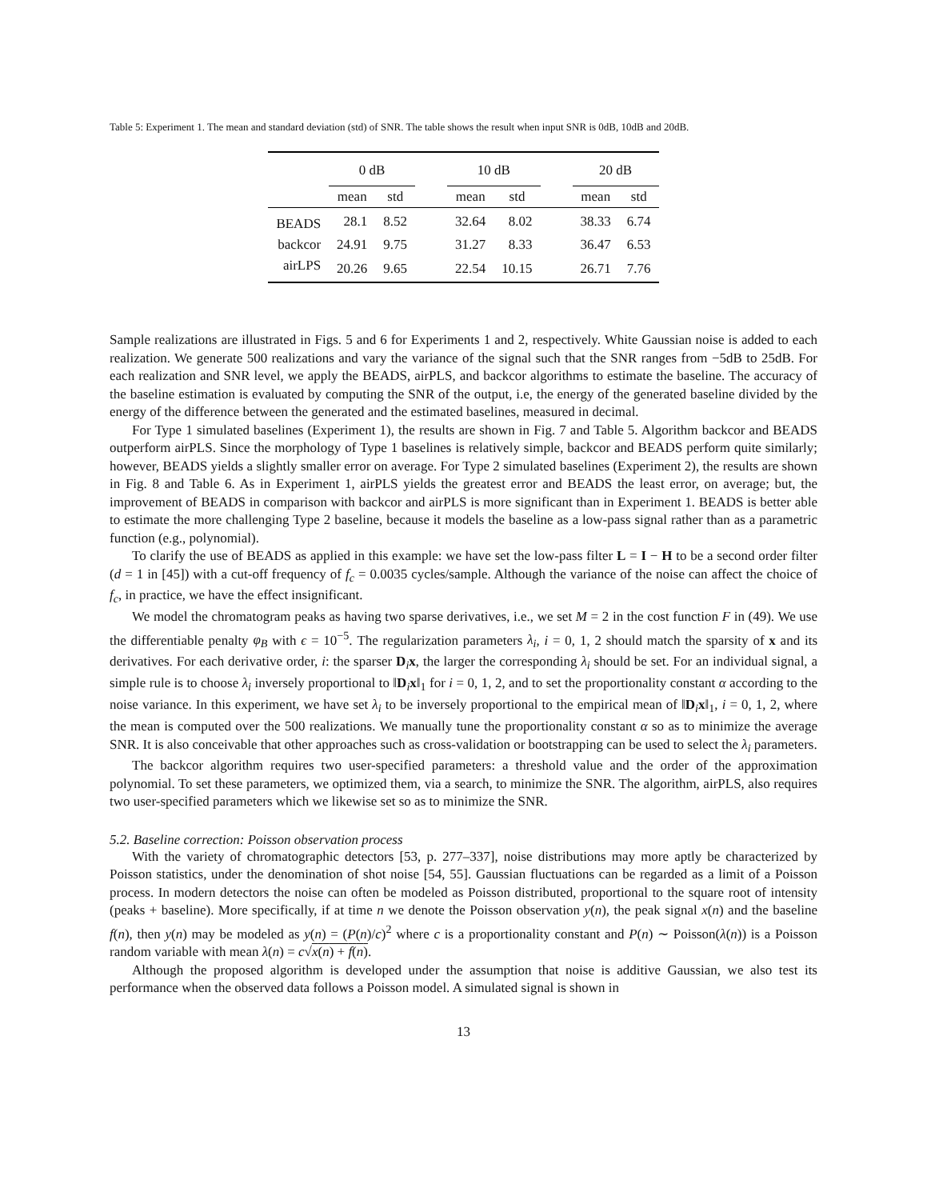Table 5: Experiment 1. The mean and standard deviation (std) of SNR. The table shows the result when input SNR is 0dB, 10dB and 20dB.
| | 0 dB | | | 10 dB | | | 20 dB | |
| --- | --- | --- | --- | --- | --- | --- | --- | --- |
| | mean | std | | mean | std | | mean | std |
| BEADS | 28.1 | 8.52 | | 32.64 | 8.02 | | 38.33 | 6.74 |
| backcor | 24.91 | 9.75 | | 31.27 | 8.33 | | 36.47 | 6.53 |
| airLPS | 20.26 | 9.65 | | 22.54 | 10.15 | | 26.71 | 7.76 |
Sample realizations are illustrated in Figs. 5 and 6 for Experiments 1 and 2, respectively. White Gaussian noise is added to each realization. We generate 500 realizations and vary the variance of the signal such that the SNR ranges from −5dB to 25dB. For each realization and SNR level, we apply the BEADS, airPLS, and backcor algorithms to estimate the baseline. The accuracy of the baseline estimation is evaluated by computing the SNR of the output, i.e, the energy of the generated baseline divided by the energy of the difference between the generated and the estimated baselines, measured in decimal.
For Type 1 simulated baselines (Experiment 1), the results are shown in Fig. 7 and Table 5. Algorithm backcor and BEADS outperform airPLS. Since the morphology of Type 1 baselines is relatively simple, backcor and BEADS perform quite similarly; however, BEADS yields a slightly smaller error on average. For Type 2 simulated baselines (Experiment 2), the results are shown in Fig. 8 and Table 6. As in Experiment 1, airPLS yields the greatest error and BEADS the least error, on average; but, the improvement of BEADS in comparison with backcor and airPLS is more significant than in Experiment 1. BEADS is better able to estimate the more challenging Type 2 baseline, because it models the baseline as a low-pass signal rather than as a parametric function (e.g., polynomial).
To clarify the use of BEADS as applied in this example: we have set the low-pass filter L = I − H to be a second order filter (d = 1 in [45]) with a cut-off frequency of f<sub>c</sub> = 0.0035 cycles/sample. Although the variance of the noise can affect the choice of f<sub>c</sub>, in practice, we have the effect insignificant.
We model the chromatogram peaks as having two sparse derivatives, i.e., we set M = 2 in the cost function F in (49). We use the differentiable penalty φ<sub>B</sub> with ϵ = 10<sup>−5</sup>. The regularization parameters λ<sub>i</sub>, i = 0, 1, 2 should match the sparsity of x and its derivatives. For each derivative order, i: the sparser D<sub>i</sub>x, the larger the corresponding λ<sub>i</sub> should be set. For an individual signal, a simple rule is to choose λ<sub>i</sub> inversely proportional to ‖D<sub>i</sub>x‖<sub>1</sub> for i = 0, 1, 2, and to set the proportionality constant α according to the noise variance. In this experiment, we have set λ<sub>i</sub> to be inversely proportional to the empirical mean of ‖D<sub>i</sub>x‖<sub>1</sub>, i = 0, 1, 2, where the mean is computed over the 500 realizations. We manually tune the proportionality constant α so as to minimize the average SNR. It is also conceivable that other approaches such as cross-validation or bootstrapping can be used to select the λ<sub>i</sub> parameters.
The backcor algorithm requires two user-specified parameters: a threshold value and the order of the approximation polynomial. To set these parameters, we optimized them, via a search, to minimize the SNR. The algorithm, airPLS, also requires two user-specified parameters which we likewise set so as to minimize the SNR.
5.2. Baseline correction: Poisson observation process
With the variety of chromatographic detectors [53, p. 277–337], noise distributions may more aptly be characterized by Poisson statistics, under the denomination of shot noise [54, 55]. Gaussian fluctuations can be regarded as a limit of a Poisson process. In modern detectors the noise can often be modeled as Poisson distributed, proportional to the square root of intensity (peaks + baseline). More specifically, if at time n we denote the Poisson observation y(n), the peak signal x(n) and the baseline f(n), then y(n) may be modeled as y(n) = (P(n)/c)<sup>2</sup> where c is a proportionality constant and P(n) ∼ Poisson(λ(n)) is a Poisson random variable with mean λ(n) = c√x(n) + f(n).
Although the proposed algorithm is developed under the assumption that noise is additive Gaussian, we also test its performance when the observed data follows a Poisson model. A simulated signal is shown in
13